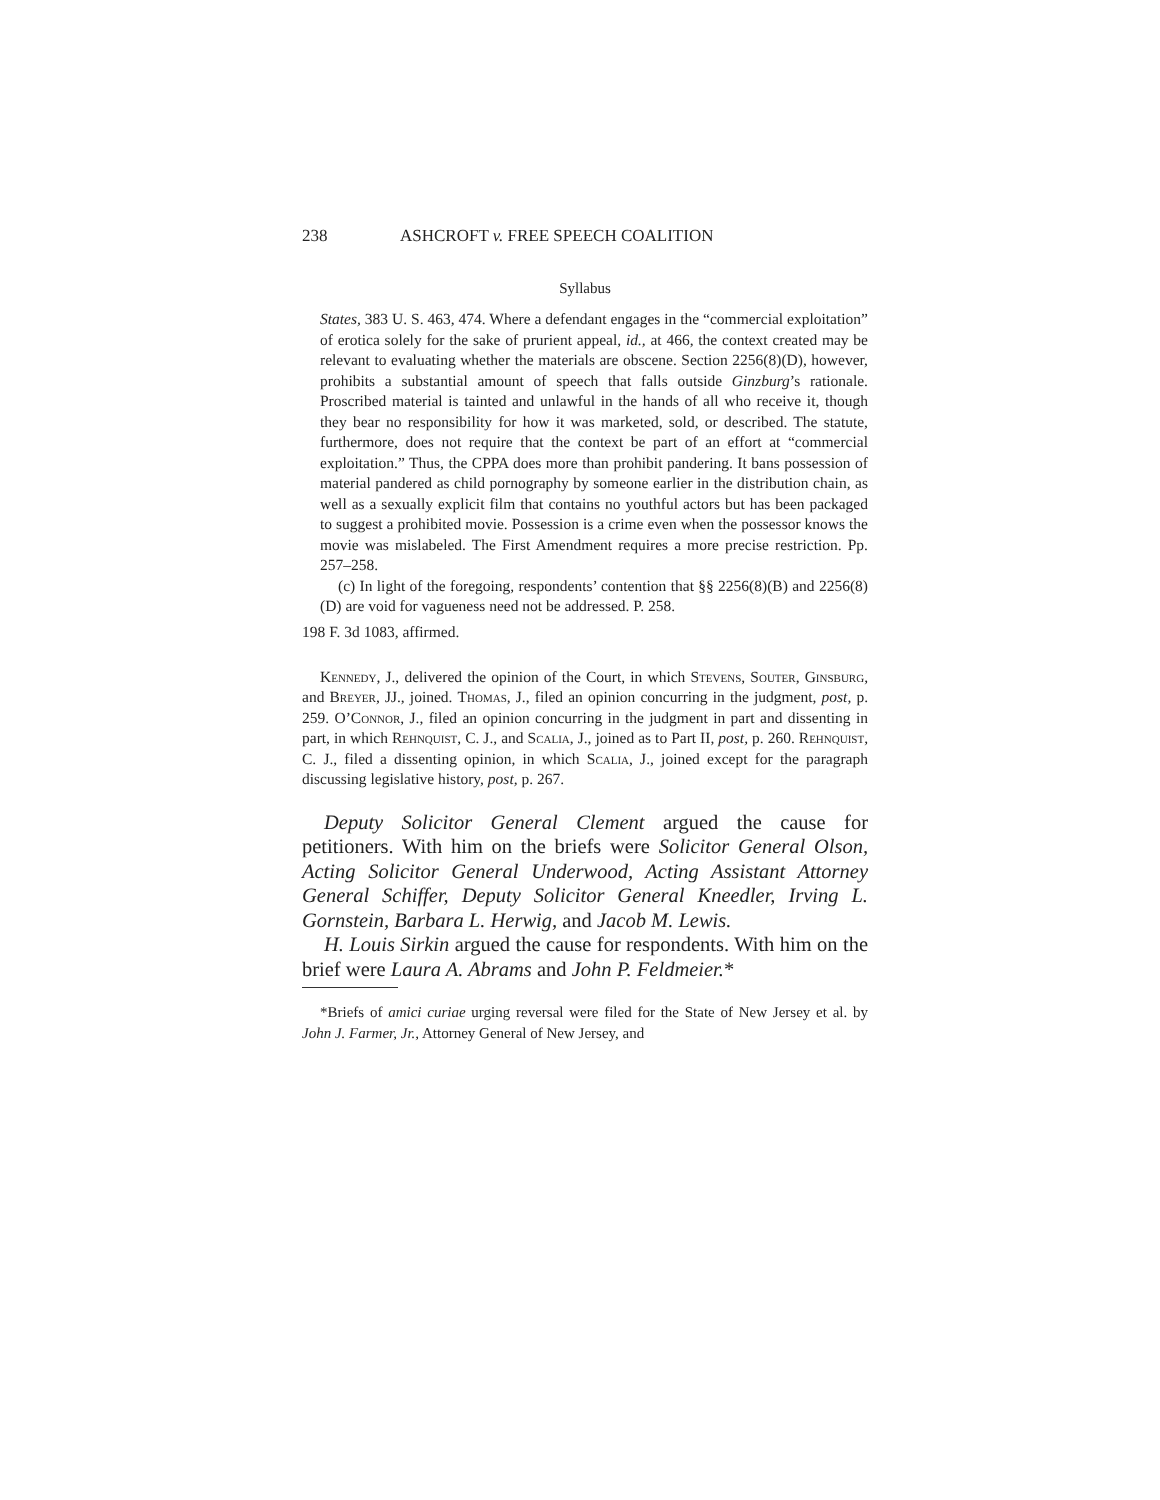238 ASHCROFT v. FREE SPEECH COALITION
Syllabus
States, 383 U. S. 463, 474. Where a defendant engages in the “commercial exploitation” of erotica solely for the sake of prurient appeal, id., at 466, the context created may be relevant to evaluating whether the materials are obscene. Section 2256(8)(D), however, prohibits a substantial amount of speech that falls outside Ginzburg’s rationale. Proscribed material is tainted and unlawful in the hands of all who receive it, though they bear no responsibility for how it was marketed, sold, or described. The statute, furthermore, does not require that the context be part of an effort at “commercial exploitation.” Thus, the CPPA does more than prohibit pandering. It bans possession of material pandered as child pornography by someone earlier in the distribution chain, as well as a sexually explicit film that contains no youthful actors but has been packaged to suggest a prohibited movie. Possession is a crime even when the possessor knows the movie was mislabeled. The First Amendment requires a more precise restriction. Pp. 257–258.
(c) In light of the foregoing, respondents’ contention that §§ 2256(8)(B) and 2256(8)(D) are void for vagueness need not be addressed. P. 258.
198 F. 3d 1083, affirmed.
Kennedy, J., delivered the opinion of the Court, in which Stevens, Souter, Ginsburg, and Breyer, JJ., joined. Thomas, J., filed an opinion concurring in the judgment, post, p. 259. O’Connor, J., filed an opinion concurring in the judgment in part and dissenting in part, in which Rehnquist, C. J., and Scalia, J., joined as to Part II, post, p. 260. Rehnquist, C. J., filed a dissenting opinion, in which Scalia, J., joined except for the paragraph discussing legislative history, post, p. 267.
Deputy Solicitor General Clement argued the cause for petitioners. With him on the briefs were Solicitor General Olson, Acting Solicitor General Underwood, Acting Assistant Attorney General Schiffer, Deputy Solicitor General Kneedler, Irving L. Gornstein, Barbara L. Herwig, and Jacob M. Lewis.
H. Louis Sirkin argued the cause for respondents. With him on the brief were Laura A. Abrams and John P. Feldmeier.*
*Briefs of amici curiae urging reversal were filed for the State of New Jersey et al. by John J. Farmer, Jr., Attorney General of New Jersey, and